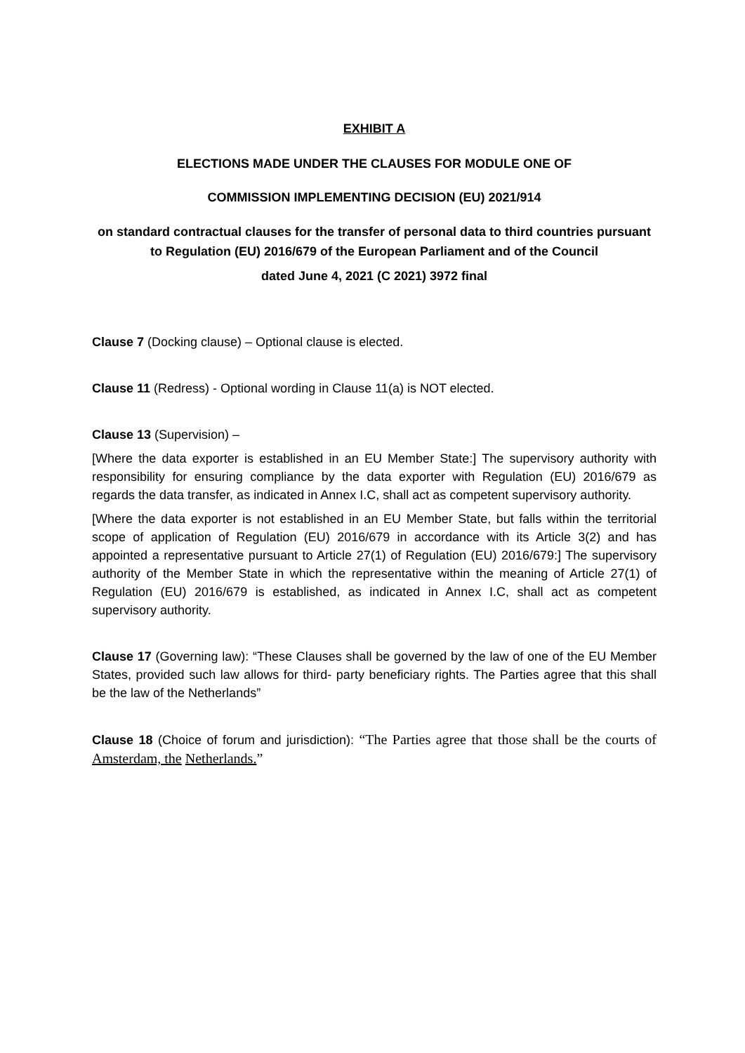EXHIBIT A
ELECTIONS MADE UNDER THE CLAUSES FOR MODULE ONE OF
COMMISSION IMPLEMENTING DECISION (EU) 2021/914
on standard contractual clauses for the transfer of personal data to third countries pursuant to Regulation (EU) 2016/679 of the European Parliament and of the Council
dated June 4, 2021 (C 2021) 3972 final
Clause 7 (Docking clause) – Optional clause is elected.
Clause 11 (Redress) - Optional wording in Clause 11(a) is NOT elected.
Clause 13 (Supervision) –
[Where the data exporter is established in an EU Member State:] The supervisory authority with responsibility for ensuring compliance by the data exporter with Regulation (EU) 2016/679 as regards the data transfer, as indicated in Annex I.C, shall act as competent supervisory authority.
[Where the data exporter is not established in an EU Member State, but falls within the territorial scope of application of Regulation (EU) 2016/679 in accordance with its Article 3(2) and has appointed a representative pursuant to Article 27(1) of Regulation (EU) 2016/679:] The supervisory authority of the Member State in which the representative within the meaning of Article 27(1) of Regulation (EU) 2016/679 is established, as indicated in Annex I.C, shall act as competent supervisory authority.
Clause 17 (Governing law): “These Clauses shall be governed by the law of one of the EU Member States, provided such law allows for third- party beneficiary rights. The Parties agree that this shall be the law of the Netherlands”
Clause 18 (Choice of forum and jurisdiction): “The Parties agree that those shall be the courts of Amsterdam, the Netherlands.”